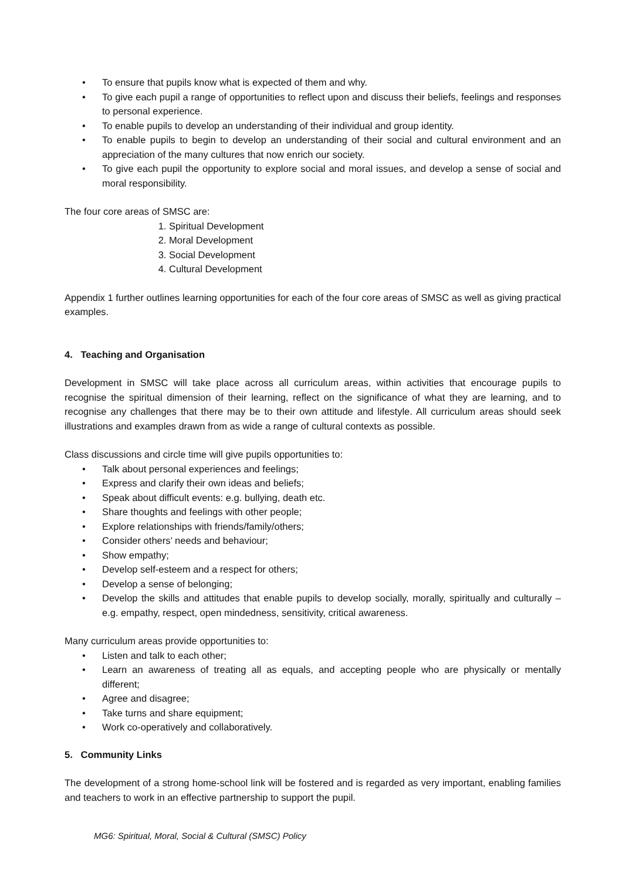• To ensure that pupils know what is expected of them and why.
• To give each pupil a range of opportunities to reflect upon and discuss their beliefs, feelings and responses to personal experience.
• To enable pupils to develop an understanding of their individual and group identity.
• To enable pupils to begin to develop an understanding of their social and cultural environment and an appreciation of the many cultures that now enrich our society.
• To give each pupil the opportunity to explore social and moral issues, and develop a sense of social and moral responsibility.
The four core areas of SMSC are:
1. Spiritual Development
2. Moral Development
3. Social Development
4. Cultural Development
Appendix 1 further outlines learning opportunities for each of the four core areas of SMSC as well as giving practical examples.
4. Teaching and Organisation
Development in SMSC will take place across all curriculum areas, within activities that encourage pupils to recognise the spiritual dimension of their learning, reflect on the significance of what they are learning, and to recognise any challenges that there may be to their own attitude and lifestyle. All curriculum areas should seek illustrations and examples drawn from as wide a range of cultural contexts as possible.
Class discussions and circle time will give pupils opportunities to:
• Talk about personal experiences and feelings;
• Express and clarify their own ideas and beliefs;
• Speak about difficult events: e.g. bullying, death etc.
• Share thoughts and feelings with other people;
• Explore relationships with friends/family/others;
• Consider others’ needs and behaviour;
• Show empathy;
• Develop self-esteem and a respect for others;
• Develop a sense of belonging;
• Develop the skills and attitudes that enable pupils to develop socially, morally, spiritually and culturally – e.g. empathy, respect, open mindedness, sensitivity, critical awareness.
Many curriculum areas provide opportunities to:
• Listen and talk to each other;
• Learn an awareness of treating all as equals, and accepting people who are physically or mentally different;
• Agree and disagree;
• Take turns and share equipment;
• Work co-operatively and collaboratively.
5. Community Links
The development of a strong home-school link will be fostered and is regarded as very important, enabling families and teachers to work in an effective partnership to support the pupil.
MG6: Spiritual, Moral, Social & Cultural (SMSC) Policy